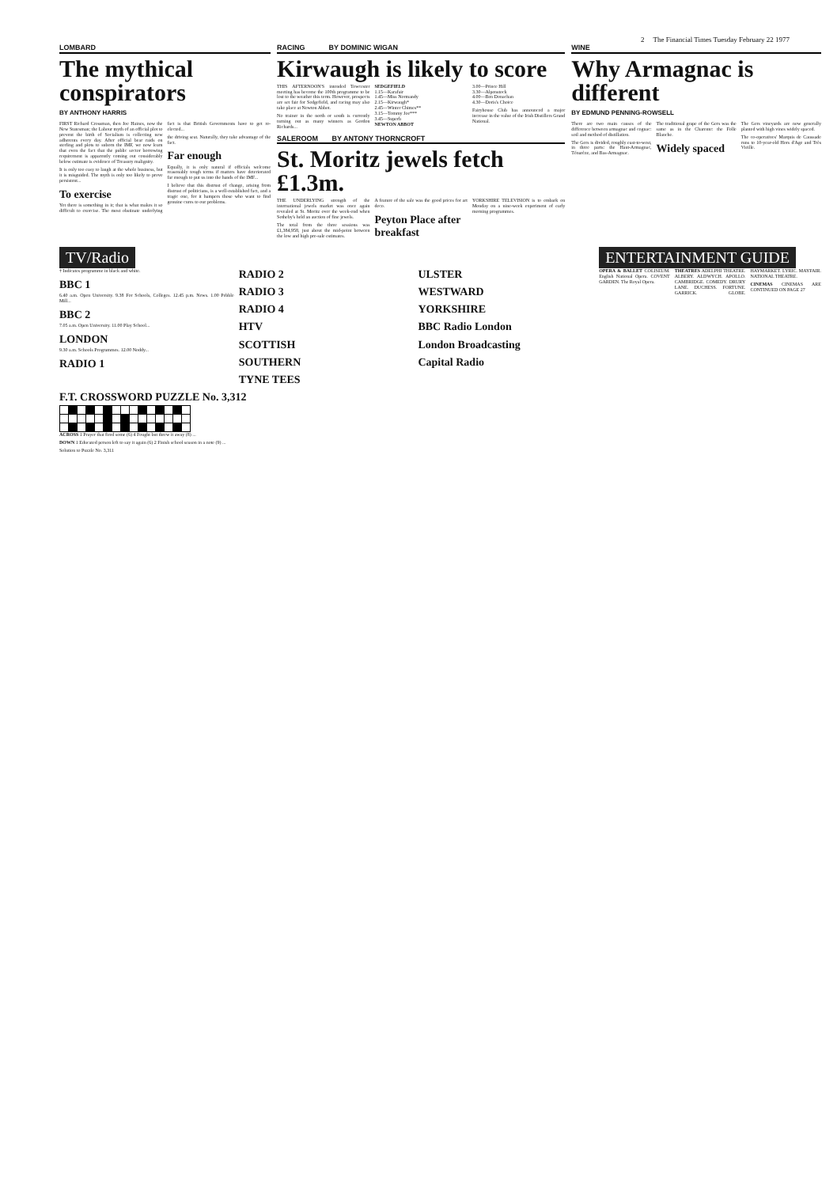2 The Financial Times Tuesday February 22 1977
LOMBARD
The mythical conspirators
BY ANTHONY HARRIS
FIRST Richard Crossman, then Joe Haines, now the New Statesman; the Labour myth of an official plot to prevent the birth of Socialism is collecting new adherents every day. After official bear raids on sterling and plots to suborn the IMF, we now learn that even the fact that the public sector borrowing requirement is apparently coming out considerably below estimate is evidence of Treasury malignity.
It is only too easy to laugh at the whole business, but it is misguided. The myth is only too likely to prove persistent...
To exercise
Yet there is something in it; that is what makes it so difficult to exorcise. The most obstinate underlying fact is that British Governments have to get re-elected...
the driving seat. Naturally, they take advantage of the fact.
Far enough
Equally, it is only natural if officials welcome reasonably tough terms if matters have deteriorated far enough to put us into the hands of the IMF...
I believe that this distrust of change, arising from distrust of politicians, is a well-established fact, and a tragic one, for it hampers those who want to find genuine cures to our problems.
RACING BY DOMINIC WIGAN
Kirwaugh is likely to score
THIS AFTERNOON'S intended Towcester meeting has become the 100th programme to be lost to the weather this term. However, prospects are set fair for Sedgefield, and racing may also take place at Newton Abbot.
No trainer in the north or south is currently turning out as many winners as Gordon Richards...
SEDGEFIELD
1.15—Karafair
1.45—Miss Normandy
2.15—Kirwaugh*
2.45—Winter Chimes**
3.15—Tommy Joe***
3.45—Superb
NEWTON ABBOT
3.00—Prince Hill
3.30—Alpenstock
4.00—Ben Donachan
4.30—Doris's Choice
Fairyhouse Club has announced a major increase in the value of the Irish Distillers Grand National.
SALEROOM BY ANTONY THORNCROFT
St. Moritz jewels fetch £1.3m.
THE UNDERLYING strength of the international jewels market was once again revealed at St. Moritz over the week-end when Sotheby's held an auction of fine jewels.
The total from the three sessions was £1,384,958, just about the mid-point between the low and high pre-sale estimates.
A feature of the sale was the good prices for art deco.
Peyton Place after breakfast
YORKSHIRE TELEVISION is to embark on Monday on a nine-week experiment of early morning programmes.
WINE
Why Armagnac is different
BY EDMUND PENNING-ROWSELL
There are two main causes of the difference between armagnac and cognac: soil and method of distillation.
The Gers is divided, roughly east-to-west, in three parts: the Haut-Armagnac, Ténarèze, and Bas-Armagnac.
The traditional grape of the Gers was the same as in the Charente: the Folle Blanche.
Widely spaced
The Gers vineyards are now generally planted with high vines widely spaced.
The co-operatives' Marquis de Caussade runs to 10-year-old Hors d'Age and Très Vieille.
TV/Radio
† Indicates programme in black and white.
BBC 1
6.40 a.m. Open University. 9.38 For Schools, Colleges. 12.45 p.m. News. 1.00 Pebble Mill...
BBC 2
7.05 a.m. Open University. 11.00 Play School...
LONDON
9.30 a.m. Schools Programmes. 12.00 Noddy...
RADIO 1
RADIO 2
RADIO 3
RADIO 4
HTV
SCOTTISH
SOUTHERN
TYNE TEES
ULSTER
WESTWARD
YORKSHIRE
BBC Radio London
London Broadcasting
Capital Radio
F.T. CROSSWORD PUZZLE No. 3,312
ACROSS 1 Prayer that fired some (6) 4 Fought but threw it away (8) ...
DOWN 1 Educated person left to say it again (6) 2 Finish school season in a note (9) ...
Solution to Puzzle No. 3,311
ENTERTAINMENT GUIDE
OPERA & BALLET COLISEUM. English National Opera. COVENT GARDEN. The Royal Opera.
THEATRES ADELPHI THEATRE. ALBERY. ALDWYCH. APOLLO. CAMBRIDGE. COMEDY. DRURY LANE. DUCHESS. FORTUNE. GARRICK. GLOBE. HAYMARKET. LYRIC. MAYFAIR. NATIONAL THEATRE.
CINEMAS CINEMAS ARE CONTINUED ON PAGE 27